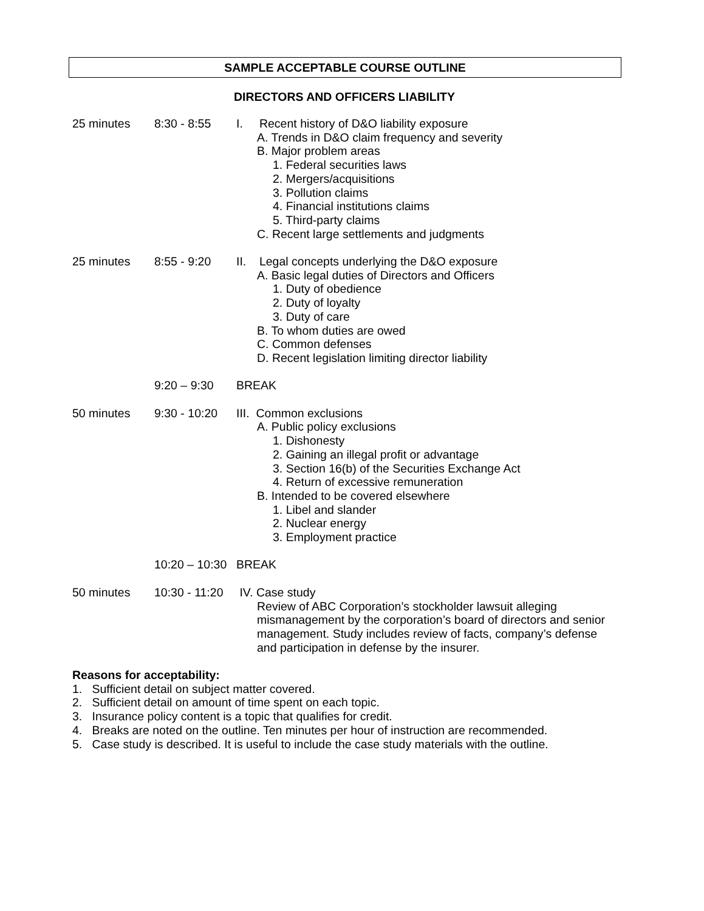SAMPLE ACCEPTABLE COURSE OUTLINE
DIRECTORS AND OFFICERS LIABILITY
25 minutes 8:30 - 8:55 I. Recent history of D&O liability exposure
A. Trends in D&O claim frequency and severity
B. Major problem areas
1. Federal securities laws
2. Mergers/acquisitions
3. Pollution claims
4. Financial institutions claims
5. Third-party claims
C. Recent large settlements and judgments
25 minutes 8:55 - 9:20 II. Legal concepts underlying the D&O exposure
A. Basic legal duties of Directors and Officers
1. Duty of obedience
2. Duty of loyalty
3. Duty of care
B. To whom duties are owed
C. Common defenses
D. Recent legislation limiting director liability
9:20 – 9:30 BREAK
50 minutes 9:30 - 10:20 III. Common exclusions
A. Public policy exclusions
1. Dishonesty
2. Gaining an illegal profit or advantage
3. Section 16(b) of the Securities Exchange Act
4. Return of excessive remuneration
B. Intended to be covered elsewhere
1. Libel and slander
2. Nuclear energy
3. Employment practice
10:20 – 10:30 BREAK
50 minutes 10:30 - 11:20 IV. Case study
Review of ABC Corporation’s stockholder lawsuit alleging mismanagement by the corporation’s board of directors and senior management. Study includes review of facts, company’s defense and participation in defense by the insurer.
Reasons for acceptability:
1. Sufficient detail on subject matter covered.
2. Sufficient detail on amount of time spent on each topic.
3. Insurance policy content is a topic that qualifies for credit.
4. Breaks are noted on the outline. Ten minutes per hour of instruction are recommended.
5. Case study is described. It is useful to include the case study materials with the outline.